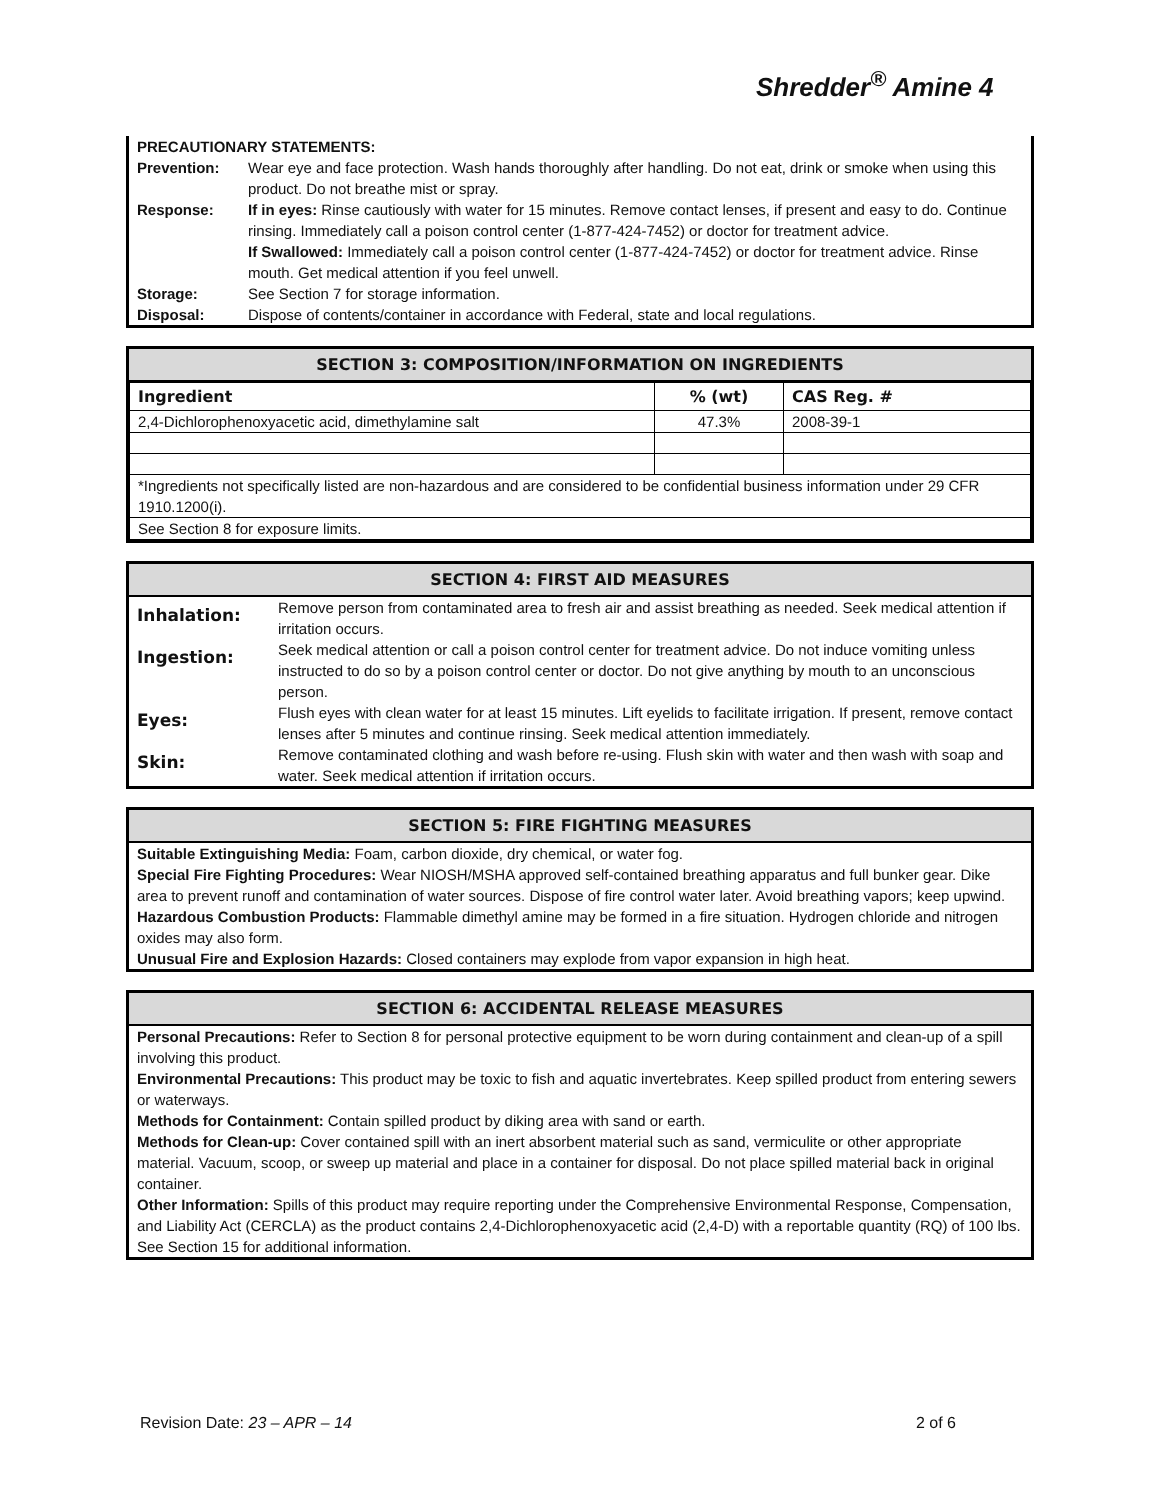Shredder<sup>®</sup> Amine 4
PRECAUTIONARY STATEMENTS:
| Prevention: | Wear eye and face protection. Wash hands thoroughly after handling. Do not eat, drink or smoke when using this product. Do not breathe mist or spray. |
| Response: | If in eyes: Rinse cautiously with water for 15 minutes. Remove contact lenses, if present and easy to do. Continue rinsing. Immediately call a poison control center (1-877-424-7452) or doctor for treatment advice. If Swallowed: Immediately call a poison control center (1-877-424-7452) or doctor for treatment advice. Rinse mouth. Get medical attention if you feel unwell. |
| Storage: | See Section 7 for storage information. |
| Disposal: | Dispose of contents/container in accordance with Federal, state and local regulations. |
SECTION 3: COMPOSITION/INFORMATION ON INGREDIENTS
| Ingredient | % (wt) | CAS Reg. # |
| --- | --- | --- |
| 2,4-Dichlorophenoxyacetic acid, dimethylamine salt | 47.3% | 2008-39-1 |
| *Ingredients not specifically listed are non-hazardous and are considered to be confidential business information under 29 CFR 1910.1200(i). | | |
| See Section 8 for exposure limits. | | |
SECTION 4: FIRST AID MEASURES
| Inhalation: | Remove person from contaminated area to fresh air and assist breathing as needed. Seek medical attention if irritation occurs. |
| Ingestion: | Seek medical attention or call a poison control center for treatment advice. Do not induce vomiting unless instructed to do so by a poison control center or doctor. Do not give anything by mouth to an unconscious person. |
| Eyes: | Flush eyes with clean water for at least 15 minutes. Lift eyelids to facilitate irrigation. If present, remove contact lenses after 5 minutes and continue rinsing. Seek medical attention immediately. |
| Skin: | Remove contaminated clothing and wash before re-using. Flush skin with water and then wash with soap and water. Seek medical attention if irritation occurs. |
SECTION 5: FIRE FIGHTING MEASURES
Suitable Extinguishing Media: Foam, carbon dioxide, dry chemical, or water fog.
Special Fire Fighting Procedures: Wear NIOSH/MSHA approved self-contained breathing apparatus and full bunker gear. Dike area to prevent runoff and contamination of water sources. Dispose of fire control water later. Avoid breathing vapors; keep upwind.
Hazardous Combustion Products: Flammable dimethyl amine may be formed in a fire situation. Hydrogen chloride and nitrogen oxides may also form.
Unusual Fire and Explosion Hazards: Closed containers may explode from vapor expansion in high heat.
SECTION 6: ACCIDENTAL RELEASE MEASURES
Personal Precautions: Refer to Section 8 for personal protective equipment to be worn during containment and clean-up of a spill involving this product.
Environmental Precautions: This product may be toxic to fish and aquatic invertebrates. Keep spilled product from entering sewers or waterways.
Methods for Containment: Contain spilled product by diking area with sand or earth.
Methods for Clean-up: Cover contained spill with an inert absorbent material such as sand, vermiculite or other appropriate material. Vacuum, scoop, or sweep up material and place in a container for disposal. Do not place spilled material back in original container.
Other Information: Spills of this product may require reporting under the Comprehensive Environmental Response, Compensation, and Liability Act (CERCLA) as the product contains 2,4-Dichlorophenoxyacetic acid (2,4-D) with a reportable quantity (RQ) of 100 lbs. See Section 15 for additional information.
Revision Date: 23 – APR – 14 2 of 6